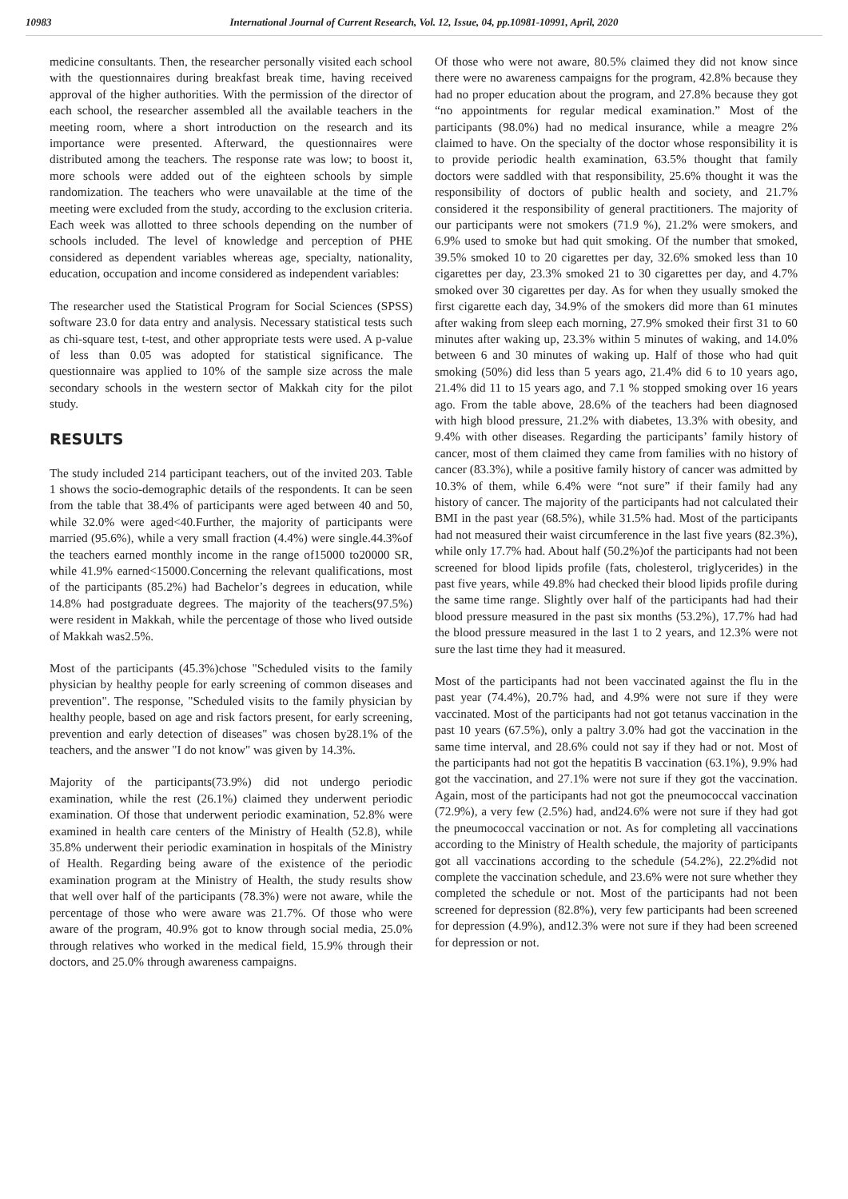10983 International Journal of Current Research, Vol. 12, Issue, 04, pp.10981-10991, April, 2020
medicine consultants. Then, the researcher personally visited each school with the questionnaires during breakfast break time, having received approval of the higher authorities. With the permission of the director of each school, the researcher assembled all the available teachers in the meeting room, where a short introduction on the research and its importance were presented. Afterward, the questionnaires were distributed among the teachers. The response rate was low; to boost it, more schools were added out of the eighteen schools by simple randomization. The teachers who were unavailable at the time of the meeting were excluded from the study, according to the exclusion criteria. Each week was allotted to three schools depending on the number of schools included. The level of knowledge and perception of PHE considered as dependent variables whereas age, specialty, nationality, education, occupation and income considered as independent variables:
The researcher used the Statistical Program for Social Sciences (SPSS) software 23.0 for data entry and analysis. Necessary statistical tests such as chi-square test, t-test, and other appropriate tests were used. A p-value of less than 0.05 was adopted for statistical significance. The questionnaire was applied to 10% of the sample size across the male secondary schools in the western sector of Makkah city for the pilot study.
RESULTS
The study included 214 participant teachers, out of the invited 203. Table 1 shows the socio-demographic details of the respondents. It can be seen from the table that 38.4% of participants were aged between 40 and 50, while 32.0% were aged<40.Further, the majority of participants were married (95.6%), while a very small fraction (4.4%) were single.44.3%of the teachers earned monthly income in the range of15000 to20000 SR, while 41.9% earned<15000.Concerning the relevant qualifications, most of the participants (85.2%) had Bachelor’s degrees in education, while 14.8% had postgraduate degrees. The majority of the teachers(97.5%) were resident in Makkah, while the percentage of those who lived outside of Makkah was2.5%.
Most of the participants (45.3%)chose "Scheduled visits to the family physician by healthy people for early screening of common diseases and prevention". The response, "Scheduled visits to the family physician by healthy people, based on age and risk factors present, for early screening, prevention and early detection of diseases" was chosen by28.1% of the teachers, and the answer "I do not know" was given by 14.3%.
Majority of the participants(73.9%) did not undergo periodic examination, while the rest (26.1%) claimed they underwent periodic examination. Of those that underwent periodic examination, 52.8% were examined in health care centers of the Ministry of Health (52.8), while 35.8% underwent their periodic examination in hospitals of the Ministry of Health. Regarding being aware of the existence of the periodic examination program at the Ministry of Health, the study results show that well over half of the participants (78.3%) were not aware, while the percentage of those who were aware was 21.7%. Of those who were aware of the program, 40.9% got to know through social media, 25.0% through relatives who worked in the medical field, 15.9% through their doctors, and 25.0% through awareness campaigns.
Of those who were not aware, 80.5% claimed they did not know since there were no awareness campaigns for the program, 42.8% because they had no proper education about the program, and 27.8% because they got “no appointments for regular medical examination.” Most of the participants (98.0%) had no medical insurance, while a meagre 2% claimed to have. On the specialty of the doctor whose responsibility it is to provide periodic health examination, 63.5% thought that family doctors were saddled with that responsibility, 25.6% thought it was the responsibility of doctors of public health and society, and 21.7% considered it the responsibility of general practitioners. The majority of our participants were not smokers (71.9 %), 21.2% were smokers, and 6.9% used to smoke but had quit smoking. Of the number that smoked, 39.5% smoked 10 to 20 cigarettes per day, 32.6% smoked less than 10 cigarettes per day, 23.3% smoked 21 to 30 cigarettes per day, and 4.7% smoked over 30 cigarettes per day. As for when they usually smoked the first cigarette each day, 34.9% of the smokers did more than 61 minutes after waking from sleep each morning, 27.9% smoked their first 31 to 60 minutes after waking up, 23.3% within 5 minutes of waking, and 14.0% between 6 and 30 minutes of waking up. Half of those who had quit smoking (50%) did less than 5 years ago, 21.4% did 6 to 10 years ago, 21.4% did 11 to 15 years ago, and 7.1 % stopped smoking over 16 years ago. From the table above, 28.6% of the teachers had been diagnosed with high blood pressure, 21.2% with diabetes, 13.3% with obesity, and 9.4% with other diseases. Regarding the participants’ family history of cancer, most of them claimed they came from families with no history of cancer (83.3%), while a positive family history of cancer was admitted by 10.3% of them, while 6.4% were “not sure” if their family had any history of cancer. The majority of the participants had not calculated their BMI in the past year (68.5%), while 31.5% had. Most of the participants had not measured their waist circumference in the last five years (82.3%), while only 17.7% had. About half (50.2%)of the participants had not been screened for blood lipids profile (fats, cholesterol, triglycerides) in the past five years, while 49.8% had checked their blood lipids profile during the same time range. Slightly over half of the participants had had their blood pressure measured in the past six months (53.2%), 17.7% had had the blood pressure measured in the last 1 to 2 years, and 12.3% were not sure the last time they had it measured.
Most of the participants had not been vaccinated against the flu in the past year (74.4%), 20.7% had, and 4.9% were not sure if they were vaccinated. Most of the participants had not got tetanus vaccination in the past 10 years (67.5%), only a paltry 3.0% had got the vaccination in the same time interval, and 28.6% could not say if they had or not. Most of the participants had not got the hepatitis B vaccination (63.1%), 9.9% had got the vaccination, and 27.1% were not sure if they got the vaccination. Again, most of the participants had not got the pneumococcal vaccination (72.9%), a very few (2.5%) had, and24.6% were not sure if they had got the pneumococcal vaccination or not. As for completing all vaccinations according to the Ministry of Health schedule, the majority of participants got all vaccinations according to the schedule (54.2%), 22.2%did not complete the vaccination schedule, and 23.6% were not sure whether they completed the schedule or not. Most of the participants had not been screened for depression (82.8%), very few participants had been screened for depression (4.9%), and12.3% were not sure if they had been screened for depression or not.